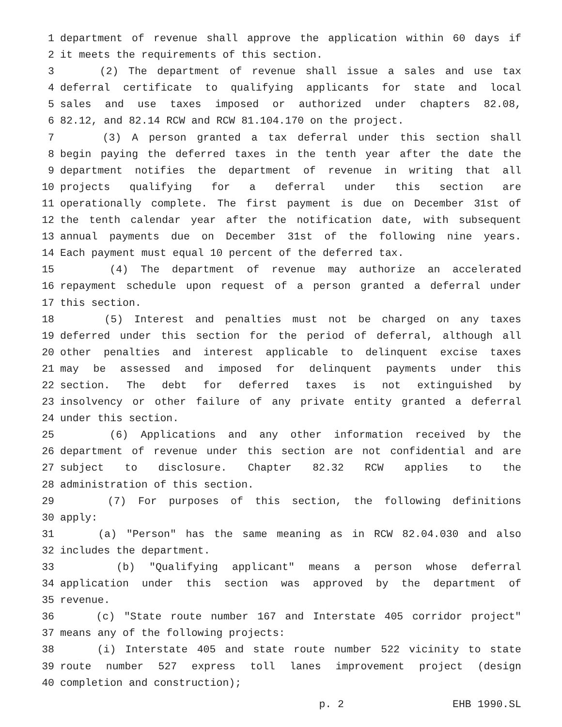1 department of revenue shall approve the application within 60 days if
2 it meets the requirements of this section.
3 (2) The department of revenue shall issue a sales and use tax
4 deferral certificate to qualifying applicants for state and local
5 sales and use taxes imposed or authorized under chapters 82.08,
6 82.12, and 82.14 RCW and RCW 81.104.170 on the project.
7 (3) A person granted a tax deferral under this section shall
8 begin paying the deferred taxes in the tenth year after the date the
9 department notifies the department of revenue in writing that all
10 projects qualifying for a deferral under this section are
11 operationally complete. The first payment is due on December 31st of
12 the tenth calendar year after the notification date, with subsequent
13 annual payments due on December 31st of the following nine years.
14 Each payment must equal 10 percent of the deferred tax.
15 (4) The department of revenue may authorize an accelerated
16 repayment schedule upon request of a person granted a deferral under
17 this section.
18 (5) Interest and penalties must not be charged on any taxes
19 deferred under this section for the period of deferral, although all
20 other penalties and interest applicable to delinquent excise taxes
21 may be assessed and imposed for delinquent payments under this
22 section. The debt for deferred taxes is not extinguished by
23 insolvency or other failure of any private entity granted a deferral
24 under this section.
25 (6) Applications and any other information received by the
26 department of revenue under this section are not confidential and are
27 subject to disclosure. Chapter 82.32 RCW applies to the
28 administration of this section.
29 (7) For purposes of this section, the following definitions
30 apply:
31 (a) "Person" has the same meaning as in RCW 82.04.030 and also
32 includes the department.
33 (b) "Qualifying applicant" means a person whose deferral
34 application under this section was approved by the department of
35 revenue.
36 (c) "State route number 167 and Interstate 405 corridor project"
37 means any of the following projects:
38 (i) Interstate 405 and state route number 522 vicinity to state
39 route number 527 express toll lanes improvement project (design
40 completion and construction);
p. 2 EHB 1990.SL